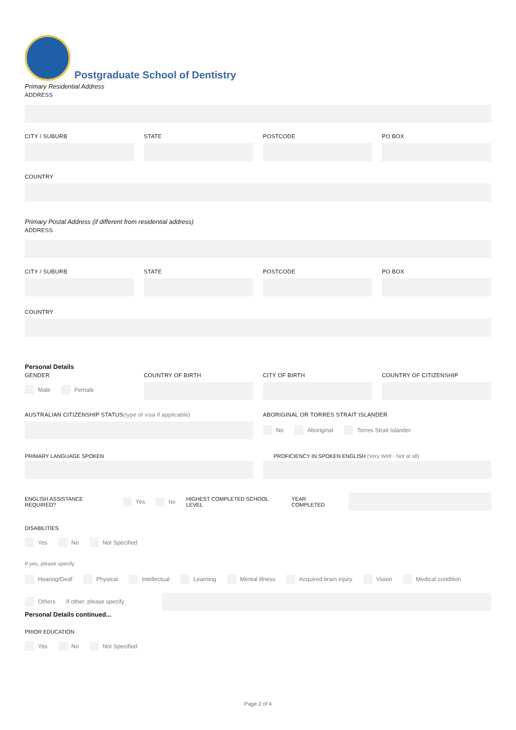Postgraduate School of Dentistry
Primary Residential Address
ADDRESS
CITY / SUBURB
STATE
POSTCODE
PO BOX
COUNTRY
Primary Postal Address (if different from residential address)
ADDRESS
CITY / SUBURB
STATE
POSTCODE
PO BOX
COUNTRY
Personal Details
GENDER
Male Female
COUNTRY OF BIRTH
CITY OF BIRTH
COUNTRY OF CITIZENSHIP
AUSTRALIAN CITIZENSHIP STATUS(type of visa if applicable)
ABORIGINAL OR TORRES STRAIT ISLANDER
No Aboriginal Torres Strait Islander
PRIMARY LANGUAGE SPOKEN
PROFICIENCY IN SPOKEN ENGLISH (Very Well - Not at all)
ENGLISH ASSISTANCE REQUIRED? Yes No HIGHEST COMPLETED SCHOOL LEVEL YEAR COMPLETED
DISABILITIES
Yes No Not Specified
If yes, please specify
Hearing/Deaf Physical Intellectual Learning Mental illness Acquired brain injury Vision Medical condition
Others If other, please specify
Personal Details continued...
PRIOR EDUCATION
Yes No Not Specified
Page 2 of 4